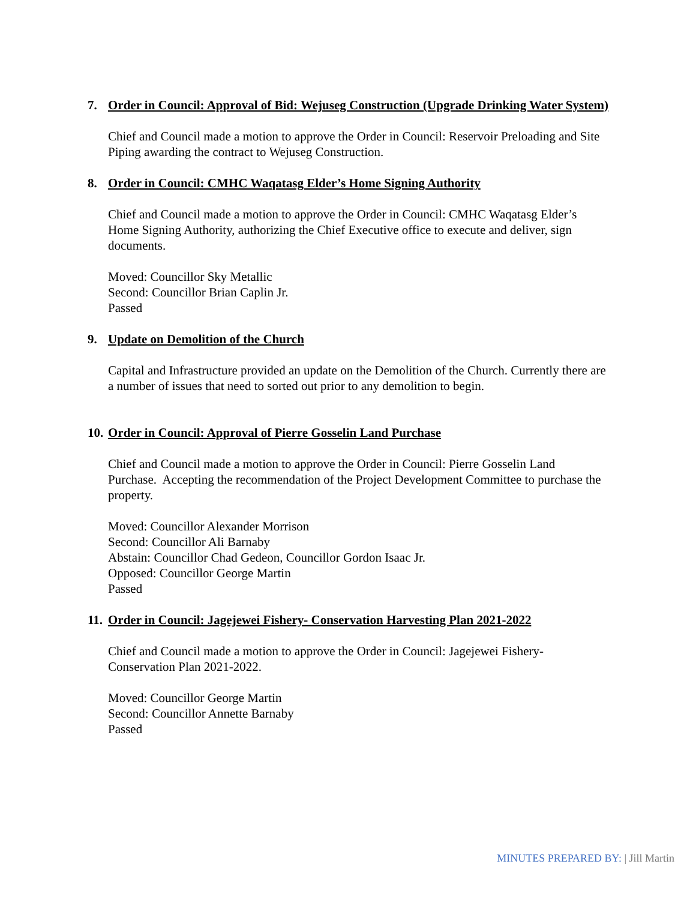7. Order in Council: Approval of Bid: Wejuseg Construction (Upgrade Drinking Water System)
Chief and Council made a motion to approve the Order in Council: Reservoir Preloading and Site Piping awarding the contract to Wejuseg Construction.
8. Order in Council: CMHC Waqatasg Elder’s Home Signing Authority
Chief and Council made a motion to approve the Order in Council: CMHC Waqatasg Elder’s Home Signing Authority, authorizing the Chief Executive office to execute and deliver, sign documents.
Moved: Councillor Sky Metallic
Second: Councillor Brian Caplin Jr.
Passed
9. Update on Demolition of the Church
Capital and Infrastructure provided an update on the Demolition of the Church. Currently there are a number of issues that need to sorted out prior to any demolition to begin.
10. Order in Council: Approval of Pierre Gosselin Land Purchase
Chief and Council made a motion to approve the Order in Council: Pierre Gosselin Land Purchase. Accepting the recommendation of the Project Development Committee to purchase the property.
Moved: Councillor Alexander Morrison
Second: Councillor Ali Barnaby
Abstain: Councillor Chad Gedeon, Councillor Gordon Isaac Jr.
Opposed: Councillor George Martin
Passed
11. Order in Council: Jagejewei Fishery- Conservation Harvesting Plan 2021-2022
Chief and Council made a motion to approve the Order in Council: Jagejewei Fishery-Conservation Plan 2021-2022.
Moved: Councillor George Martin
Second: Councillor Annette Barnaby
Passed
MINUTES PREPARED BY: | Jill Martin